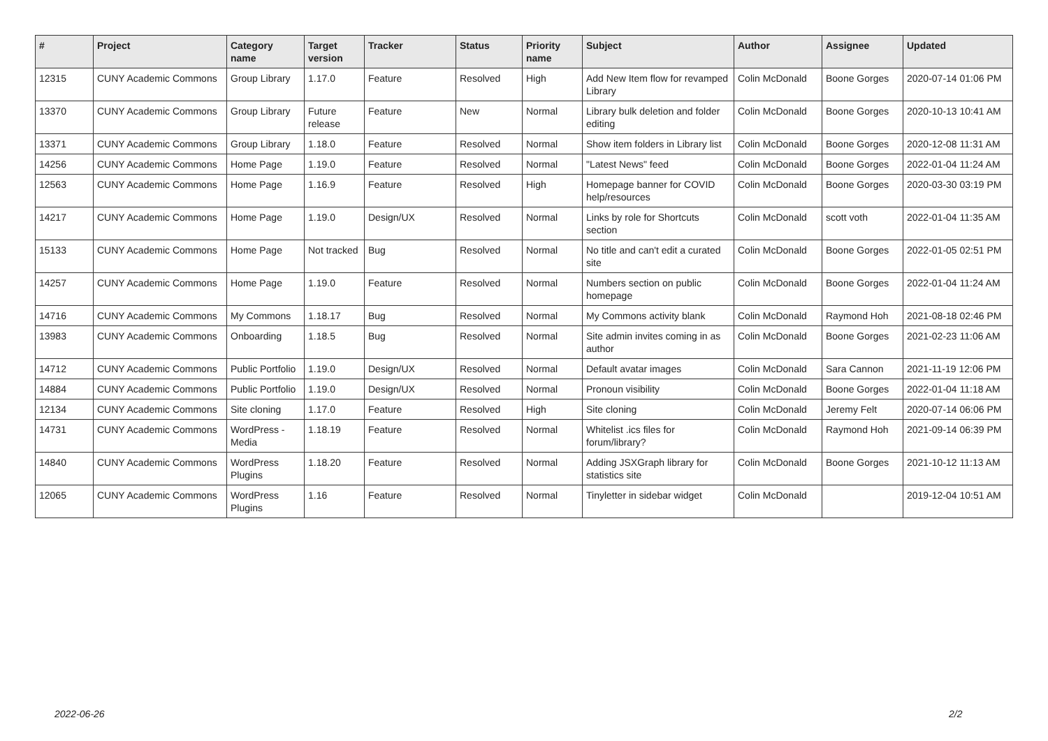| # | Project | Category name | Target version | Tracker | Status | Priority name | Subject | Author | Assignee | Updated |
| --- | --- | --- | --- | --- | --- | --- | --- | --- | --- | --- |
| 12315 | CUNY Academic Commons | Group Library | 1.17.0 | Feature | Resolved | High | Add New Item flow for revamped Library | Colin McDonald | Boone Gorges | 2020-07-14 01:06 PM |
| 13370 | CUNY Academic Commons | Group Library | Future release | Feature | New | Normal | Library bulk deletion and folder editing | Colin McDonald | Boone Gorges | 2020-10-13 10:41 AM |
| 13371 | CUNY Academic Commons | Group Library | 1.18.0 | Feature | Resolved | Normal | Show item folders in Library list | Colin McDonald | Boone Gorges | 2020-12-08 11:31 AM |
| 14256 | CUNY Academic Commons | Home Page | 1.19.0 | Feature | Resolved | Normal | "Latest News" feed | Colin McDonald | Boone Gorges | 2022-01-04 11:24 AM |
| 12563 | CUNY Academic Commons | Home Page | 1.16.9 | Feature | Resolved | High | Homepage banner for COVID help/resources | Colin McDonald | Boone Gorges | 2020-03-30 03:19 PM |
| 14217 | CUNY Academic Commons | Home Page | 1.19.0 | Design/UX | Resolved | Normal | Links by role for Shortcuts section | Colin McDonald | scott voth | 2022-01-04 11:35 AM |
| 15133 | CUNY Academic Commons | Home Page | Not tracked | Bug | Resolved | Normal | No title and can't edit a curated site | Colin McDonald | Boone Gorges | 2022-01-05 02:51 PM |
| 14257 | CUNY Academic Commons | Home Page | 1.19.0 | Feature | Resolved | Normal | Numbers section on public homepage | Colin McDonald | Boone Gorges | 2022-01-04 11:24 AM |
| 14716 | CUNY Academic Commons | My Commons | 1.18.17 | Bug | Resolved | Normal | My Commons activity blank | Colin McDonald | Raymond Hoh | 2021-08-18 02:46 PM |
| 13983 | CUNY Academic Commons | Onboarding | 1.18.5 | Bug | Resolved | Normal | Site admin invites coming in as author | Colin McDonald | Boone Gorges | 2021-02-23 11:06 AM |
| 14712 | CUNY Academic Commons | Public Portfolio | 1.19.0 | Design/UX | Resolved | Normal | Default avatar images | Colin McDonald | Sara Cannon | 2021-11-19 12:06 PM |
| 14884 | CUNY Academic Commons | Public Portfolio | 1.19.0 | Design/UX | Resolved | Normal | Pronoun visibility | Colin McDonald | Boone Gorges | 2022-01-04 11:18 AM |
| 12134 | CUNY Academic Commons | Site cloning | 1.17.0 | Feature | Resolved | High | Site cloning | Colin McDonald | Jeremy Felt | 2020-07-14 06:06 PM |
| 14731 | CUNY Academic Commons | WordPress - Media | 1.18.19 | Feature | Resolved | Normal | Whitelist .ics files for forum/library? | Colin McDonald | Raymond Hoh | 2021-09-14 06:39 PM |
| 14840 | CUNY Academic Commons | WordPress Plugins | 1.18.20 | Feature | Resolved | Normal | Adding JSXGraph library for statistics site | Colin McDonald | Boone Gorges | 2021-10-12 11:13 AM |
| 12065 | CUNY Academic Commons | WordPress Plugins | 1.16 | Feature | Resolved | Normal | Tinyletter in sidebar widget | Colin McDonald | | 2019-12-04 10:51 AM |
2022-06-26 2/2